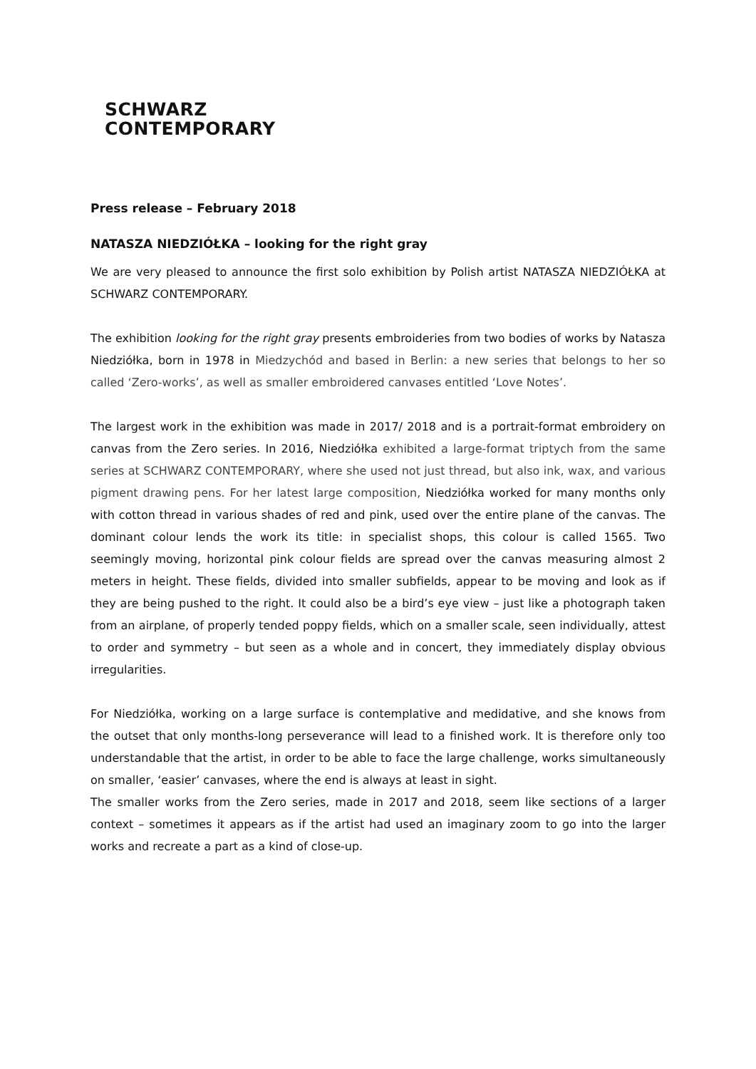SCHWARZ
CONTEMPORARY
Press release – February 2018
NATASZA NIEDZIÓŁKA – looking for the right gray
We are very pleased to announce the first solo exhibition by Polish artist NATASZA NIEDZIÓŁKA at SCHWARZ CONTEMPORARY.
The exhibition looking for the right gray presents embroideries from two bodies of works by Natasza Niedziółka, born in 1978 in Miedzychód and based in Berlin: a new series that belongs to her so called ‘Zero-works’, as well as smaller embroidered canvases entitled ‘Love Notes’.
The largest work in the exhibition was made in 2017/ 2018 and is a portrait-format embroidery on canvas from the Zero series. In 2016, Niedziółka exhibited a large-format triptych from the same series at SCHWARZ CONTEMPORARY, where she used not just thread, but also ink, wax, and various pigment drawing pens. For her latest large composition, Niedziółka worked for many months only with cotton thread in various shades of red and pink, used over the entire plane of the canvas. The dominant colour lends the work its title: in specialist shops, this colour is called 1565. Two seemingly moving, horizontal pink colour fields are spread over the canvas measuring almost 2 meters in height. These fields, divided into smaller subfields, appear to be moving and look as if they are being pushed to the right. It could also be a bird’s eye view – just like a photograph taken from an airplane, of properly tended poppy fields, which on a smaller scale, seen individually, attest to order and symmetry – but seen as a whole and in concert, they immediately display obvious irregularities.
For Niedziółka, working on a large surface is contemplative and medidative, and she knows from the outset that only months-long perseverance will lead to a finished work. It is therefore only too understandable that the artist, in order to be able to face the large challenge, works simultaneously on smaller, ‘easier’ canvases, where the end is always at least in sight.
The smaller works from the Zero series, made in 2017 and 2018, seem like sections of a larger context – sometimes it appears as if the artist had used an imaginary zoom to go into the larger works and recreate a part as a kind of close-up.